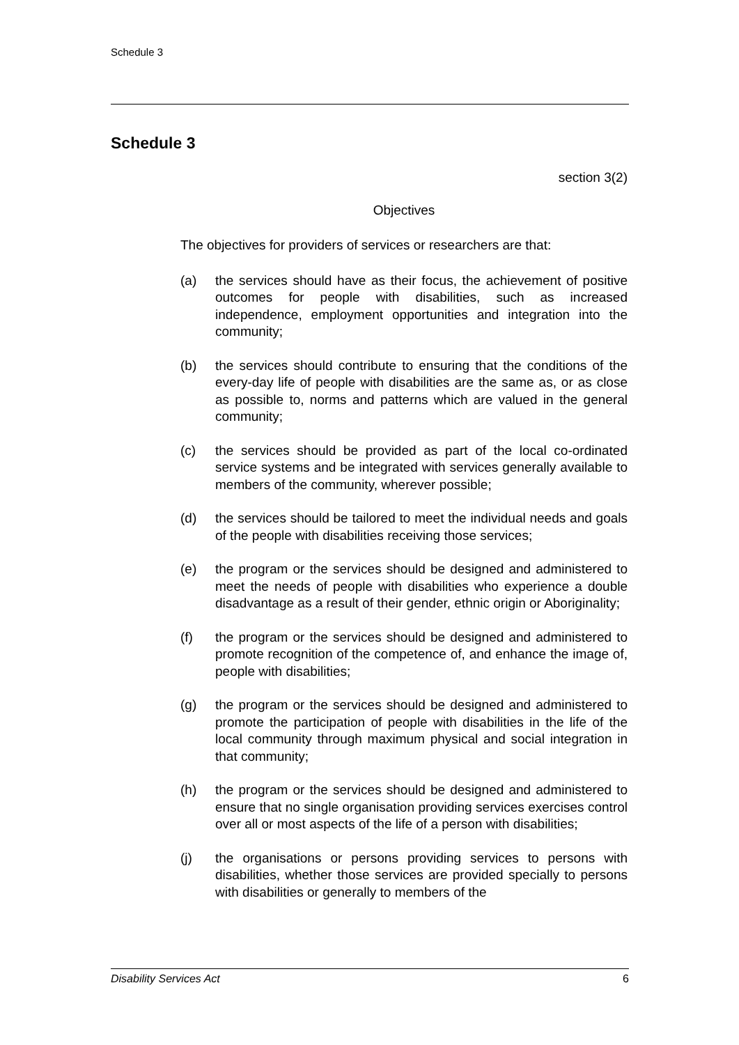Schedule 3
Schedule 3
section 3(2)
Objectives
The objectives for providers of services or researchers are that:
(a) the services should have as their focus, the achievement of positive outcomes for people with disabilities, such as increased independence, employment opportunities and integration into the community;
(b) the services should contribute to ensuring that the conditions of the every-day life of people with disabilities are the same as, or as close as possible to, norms and patterns which are valued in the general community;
(c) the services should be provided as part of the local co-ordinated service systems and be integrated with services generally available to members of the community, wherever possible;
(d) the services should be tailored to meet the individual needs and goals of the people with disabilities receiving those services;
(e) the program or the services should be designed and administered to meet the needs of people with disabilities who experience a double disadvantage as a result of their gender, ethnic origin or Aboriginality;
(f) the program or the services should be designed and administered to promote recognition of the competence of, and enhance the image of, people with disabilities;
(g) the program or the services should be designed and administered to promote the participation of people with disabilities in the life of the local community through maximum physical and social integration in that community;
(h) the program or the services should be designed and administered to ensure that no single organisation providing services exercises control over all or most aspects of the life of a person with disabilities;
(j) the organisations or persons providing services to persons with disabilities, whether those services are provided specially to persons with disabilities or generally to members of the
Disability Services Act 6